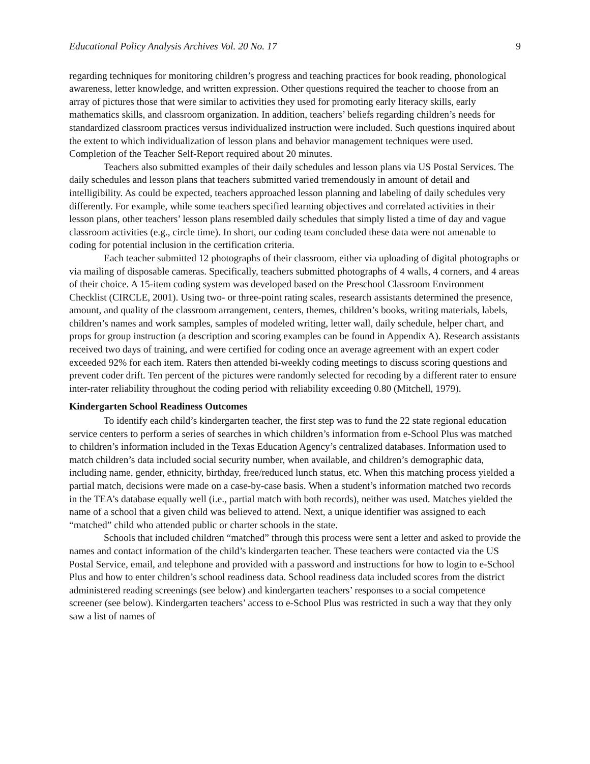Educational Policy Analysis Archives Vol. 20 No. 17 9
regarding techniques for monitoring children’s progress and teaching practices for book reading, phonological awareness, letter knowledge, and written expression. Other questions required the teacher to choose from an array of pictures those that were similar to activities they used for promoting early literacy skills, early mathematics skills, and classroom organization. In addition, teachers’ beliefs regarding children’s needs for standardized classroom practices versus individualized instruction were included. Such questions inquired about the extent to which individualization of lesson plans and behavior management techniques were used. Completion of the Teacher Self-Report required about 20 minutes.
Teachers also submitted examples of their daily schedules and lesson plans via US Postal Services. The daily schedules and lesson plans that teachers submitted varied tremendously in amount of detail and intelligibility. As could be expected, teachers approached lesson planning and labeling of daily schedules very differently. For example, while some teachers specified learning objectives and correlated activities in their lesson plans, other teachers’ lesson plans resembled daily schedules that simply listed a time of day and vague classroom activities (e.g., circle time). In short, our coding team concluded these data were not amenable to coding for potential inclusion in the certification criteria.
Each teacher submitted 12 photographs of their classroom, either via uploading of digital photographs or via mailing of disposable cameras. Specifically, teachers submitted photographs of 4 walls, 4 corners, and 4 areas of their choice. A 15-item coding system was developed based on the Preschool Classroom Environment Checklist (CIRCLE, 2001). Using two- or three-point rating scales, research assistants determined the presence, amount, and quality of the classroom arrangement, centers, themes, children’s books, writing materials, labels, children’s names and work samples, samples of modeled writing, letter wall, daily schedule, helper chart, and props for group instruction (a description and scoring examples can be found in Appendix A). Research assistants received two days of training, and were certified for coding once an average agreement with an expert coder exceeded 92% for each item. Raters then attended bi-weekly coding meetings to discuss scoring questions and prevent coder drift. Ten percent of the pictures were randomly selected for recoding by a different rater to ensure inter-rater reliability throughout the coding period with reliability exceeding 0.80 (Mitchell, 1979).
Kindergarten School Readiness Outcomes
To identify each child’s kindergarten teacher, the first step was to fund the 22 state regional education service centers to perform a series of searches in which children’s information from e-School Plus was matched to children’s information included in the Texas Education Agency’s centralized databases. Information used to match children’s data included social security number, when available, and children’s demographic data, including name, gender, ethnicity, birthday, free/reduced lunch status, etc. When this matching process yielded a partial match, decisions were made on a case-by-case basis. When a student’s information matched two records in the TEA’s database equally well (i.e., partial match with both records), neither was used. Matches yielded the name of a school that a given child was believed to attend. Next, a unique identifier was assigned to each “matched” child who attended public or charter schools in the state.
Schools that included children “matched” through this process were sent a letter and asked to provide the names and contact information of the child’s kindergarten teacher. These teachers were contacted via the US Postal Service, email, and telephone and provided with a password and instructions for how to login to e-School Plus and how to enter children’s school readiness data. School readiness data included scores from the district administered reading screenings (see below) and kindergarten teachers’ responses to a social competence screener (see below). Kindergarten teachers’ access to e-School Plus was restricted in such a way that they only saw a list of names of